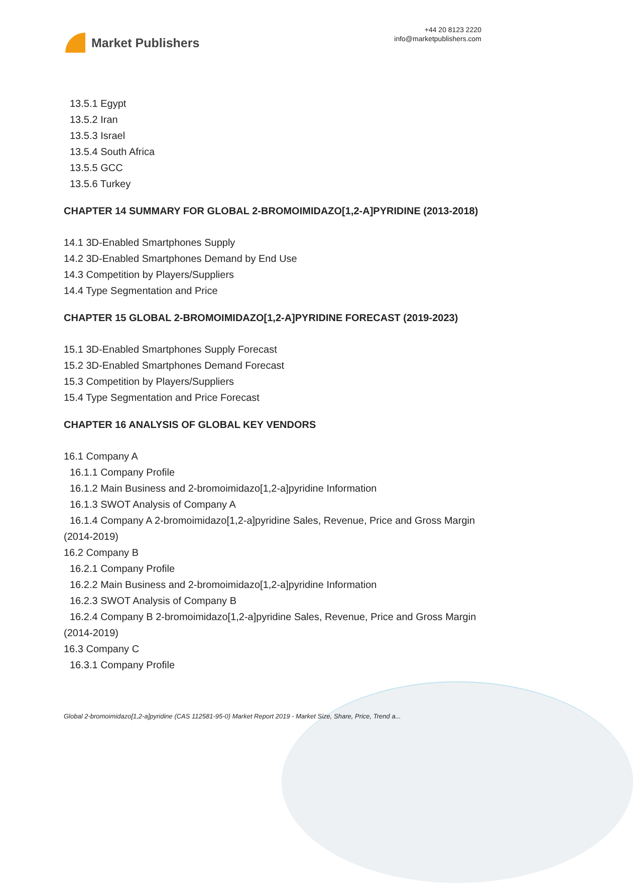Market Publishers
+44 20 8123 2220
info@marketpublishers.com
13.5.1 Egypt
13.5.2 Iran
13.5.3 Israel
13.5.4 South Africa
13.5.5 GCC
13.5.6 Turkey
CHAPTER 14 SUMMARY FOR GLOBAL 2-BROMOIMIDAZO[1,2-A]PYRIDINE (2013-2018)
14.1 3D-Enabled Smartphones Supply
14.2 3D-Enabled Smartphones Demand by End Use
14.3 Competition by Players/Suppliers
14.4 Type Segmentation and Price
CHAPTER 15 GLOBAL 2-BROMOIMIDAZO[1,2-A]PYRIDINE FORECAST (2019-2023)
15.1 3D-Enabled Smartphones Supply Forecast
15.2 3D-Enabled Smartphones Demand Forecast
15.3 Competition by Players/Suppliers
15.4 Type Segmentation and Price Forecast
CHAPTER 16 ANALYSIS OF GLOBAL KEY VENDORS
16.1 Company A
16.1.1 Company Profile
16.1.2 Main Business and 2-bromoimidazo[1,2-a]pyridine Information
16.1.3 SWOT Analysis of Company A
16.1.4 Company A 2-bromoimidazo[1,2-a]pyridine Sales, Revenue, Price and Gross Margin (2014-2019)
16.2 Company B
16.2.1 Company Profile
16.2.2 Main Business and 2-bromoimidazo[1,2-a]pyridine Information
16.2.3 SWOT Analysis of Company B
16.2.4 Company B 2-bromoimidazo[1,2-a]pyridine Sales, Revenue, Price and Gross Margin (2014-2019)
16.3 Company C
16.3.1 Company Profile
Global 2-bromoimidazo[1,2-a]pyridine (CAS 112581-95-0) Market Report 2019 - Market Size, Share, Price, Trend a...